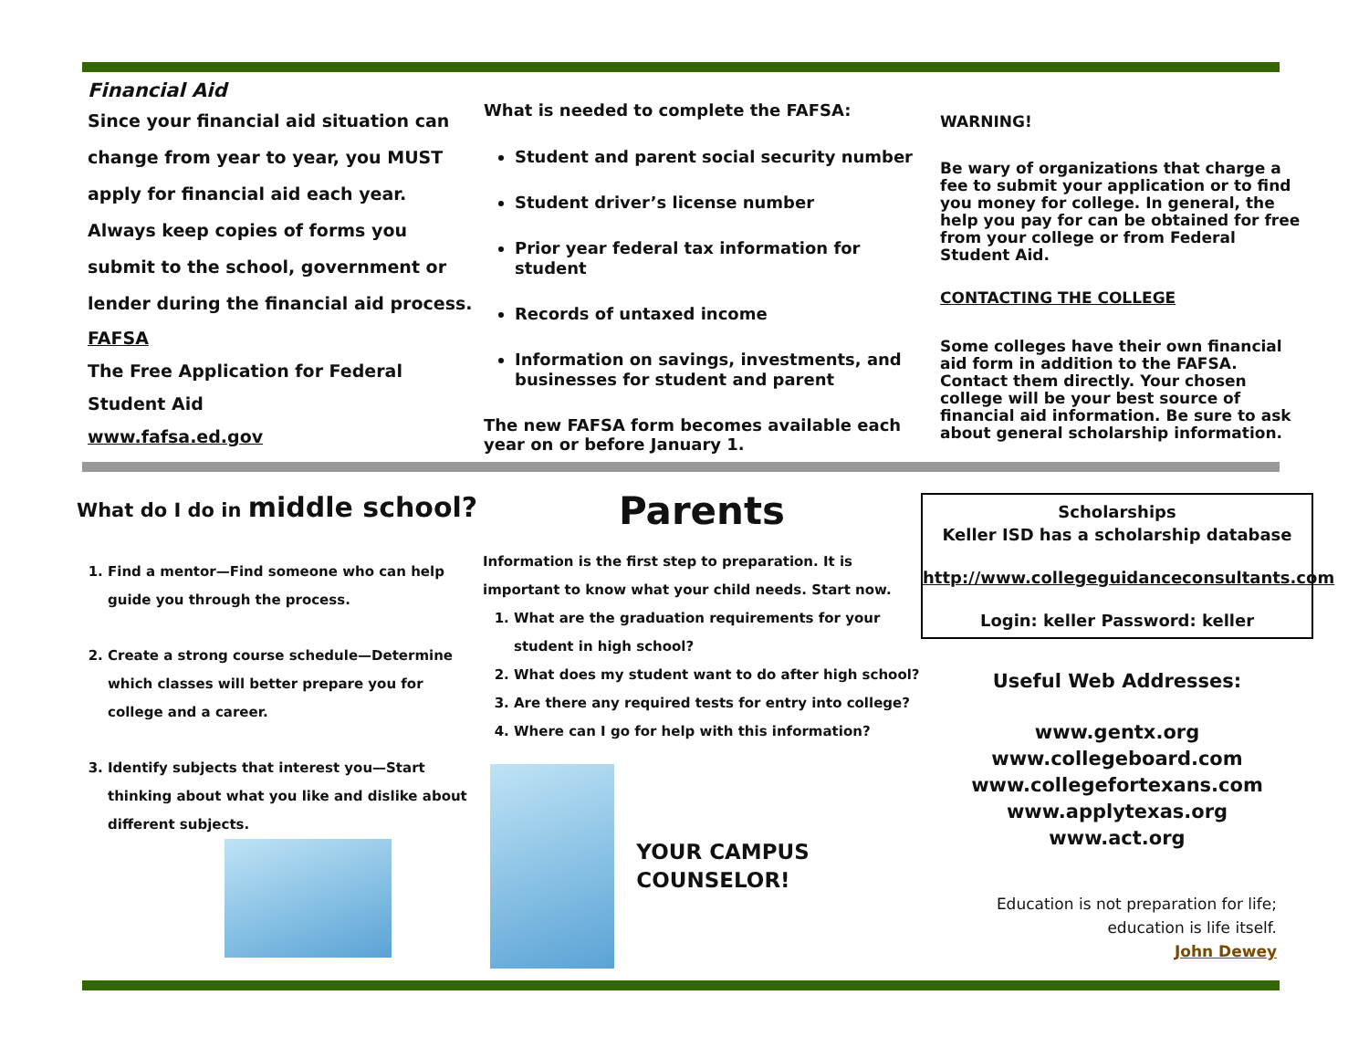Financial Aid
Since your financial aid situation can change from year to year, you MUST apply for financial aid each year. Always keep copies of forms you submit to the school, government or lender during the financial aid process.
FAFSA
The Free Application for Federal Student Aid
www.fafsa.ed.gov
What is needed to complete the FAFSA:
Student and parent social security number
Student driver’s license number
Prior year federal tax information for student
Records of untaxed income
Information on savings, investments, and businesses for student and parent
The new FAFSA form becomes available each year on or before January 1.
WARNING!
Be wary of organizations that charge a fee to submit your application or to find you money for college. In general, the help you pay for can be obtained for free from your college or from Federal Student Aid.
CONTACTING THE COLLEGE
Some colleges have their own financial aid form in addition to the FAFSA. Contact them directly. Your chosen college will be your best source of financial aid information. Be sure to ask about general scholarship information.
What do I do in middle school?
1. Find a mentor—Find someone who can help guide you through the process.
2. Create a strong course schedule—Determine which classes will better prepare you for college and a career.
3. Identify subjects that interest you—Start thinking about what you like and dislike about different subjects.
Parents
Information is the first step to preparation. It is important to know what your child needs. Start now.
1. What are the graduation requirements for your student in high school?
2. What does my student want to do after high school?
3. Are there any required tests for entry into college?
4. Where can I go for help with this information?
YOUR CAMPUS COUNSELOR!
Scholarships
Keller ISD has a scholarship database
http://www.collegeguidanceconsultants.com
Login: keller Password: keller
Useful Web Addresses:
www.gentx.org
www.collegeboard.com
www.collegefortexans.com
www.applytexas.org
www.act.org
Education is not preparation for life;
education is life itself.
John Dewey